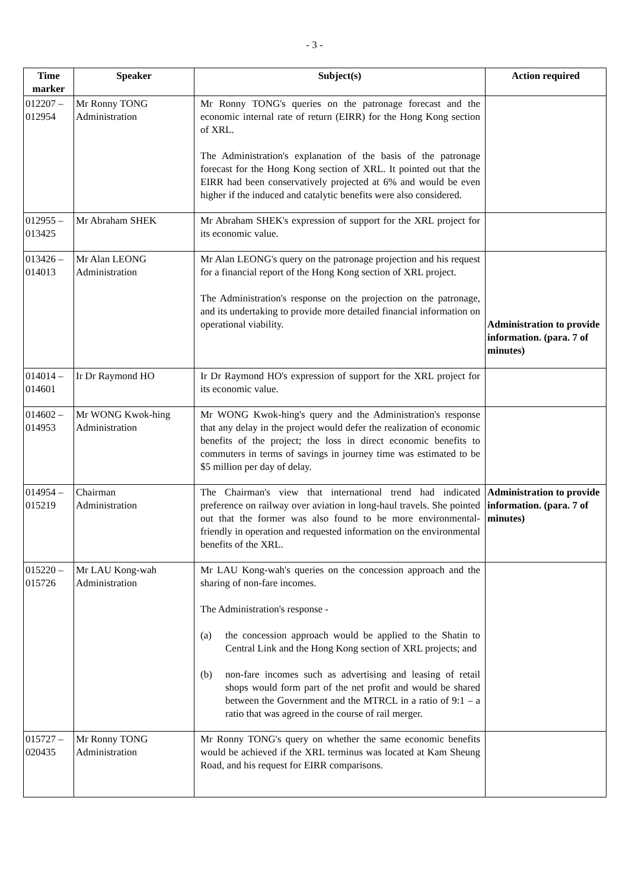- 3 -
| Time marker | Speaker | Subject(s) | Action required |
| --- | --- | --- | --- |
| 012207 – 012954 | Mr Ronny TONG Administration | Mr Ronny TONG's queries on the patronage forecast and the economic internal rate of return (EIRR) for the Hong Kong section of XRL. The Administration's explanation of the basis of the patronage forecast for the Hong Kong section of XRL. It pointed out that the EIRR had been conservatively projected at 6% and would be even higher if the induced and catalytic benefits were also considered. | |
| 012955 – 013425 | Mr Abraham SHEK | Mr Abraham SHEK's expression of support for the XRL project for its economic value. | |
| 013426 – 014013 | Mr Alan LEONG Administration | Mr Alan LEONG's query on the patronage projection and his request for a financial report of the Hong Kong section of XRL project. The Administration's response on the projection on the patronage, and its undertaking to provide more detailed financial information on operational viability. | Administration to provide information. (para. 7 of minutes) |
| 014014 – 014601 | Ir Dr Raymond HO | Ir Dr Raymond HO's expression of support for the XRL project for its economic value. | |
| 014602 – 014953 | Mr WONG Kwok-hing Administration | Mr WONG Kwok-hing's query and the Administration's response that any delay in the project would defer the realization of economic benefits of the project; the loss in direct economic benefits to commuters in terms of savings in journey time was estimated to be $5 million per day of delay. | |
| 014954 – 015219 | Chairman Administration | The Chairman's view that international trend had indicated preference on railway over aviation in long-haul travels. She pointed out that the former was also found to be more environmental-friendly in operation and requested information on the environmental benefits of the XRL. | Administration to provide information. (para. 7 of minutes) |
| 015220 – 015726 | Mr LAU Kong-wah Administration | Mr LAU Kong-wah's queries on the concession approach and the sharing of non-fare incomes. The Administration's response - (a) the concession approach would be applied to the Shatin to Central Link and the Hong Kong section of XRL projects; and (b) non-fare incomes such as advertising and leasing of retail shops would form part of the net profit and would be shared between the Government and the MTRCL in a ratio of 9:1 – a ratio that was agreed in the course of rail merger. | |
| 015727 – 020435 | Mr Ronny TONG Administration | Mr Ronny TONG's query on whether the same economic benefits would be achieved if the XRL terminus was located at Kam Sheung Road, and his request for EIRR comparisons. | |